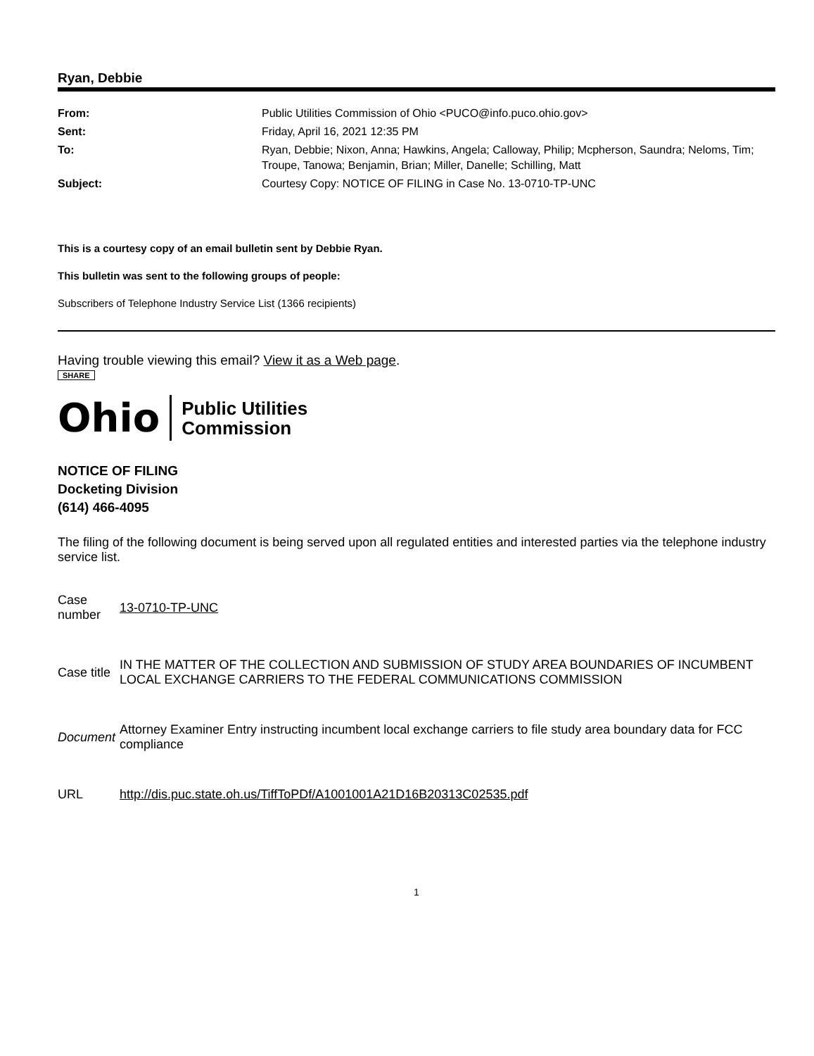Ryan, Debbie
| From: | Public Utilities Commission of Ohio <PUCO@info.puco.ohio.gov> |
| Sent: | Friday, April 16, 2021 12:35 PM |
| To: | Ryan, Debbie; Nixon, Anna; Hawkins, Angela; Calloway, Philip; Mcpherson, Saundra; Neloms, Tim; Troupe, Tanowa; Benjamin, Brian; Miller, Danelle; Schilling, Matt |
| Subject: | Courtesy Copy: NOTICE OF FILING in Case No. 13-0710-TP-UNC |
This is a courtesy copy of an email bulletin sent by Debbie Ryan.
This bulletin was sent to the following groups of people:
Subscribers of Telephone Industry Service List (1366 recipients)
Having trouble viewing this email? View it as a Web page.
SHARE
Ohio Public Utilities
Commission
NOTICE OF FILING
Docketing Division
(614) 466-4095
The filing of the following document is being served upon all regulated entities and interested parties via the telephone industry service list.
| Case number | 13-0710-TP-UNC |
| Case title | IN THE MATTER OF THE COLLECTION AND SUBMISSION OF STUDY AREA BOUNDARIES OF INCUMBENT LOCAL EXCHANGE CARRIERS TO THE FEDERAL COMMUNICATIONS COMMISSION |
| Document | Attorney Examiner Entry instructing incumbent local exchange carriers to file study area boundary data for FCC compliance |
| URL | http://dis.puc.state.oh.us/TiffToPDf/A1001001A21D16B20313C02535.pdf |
1